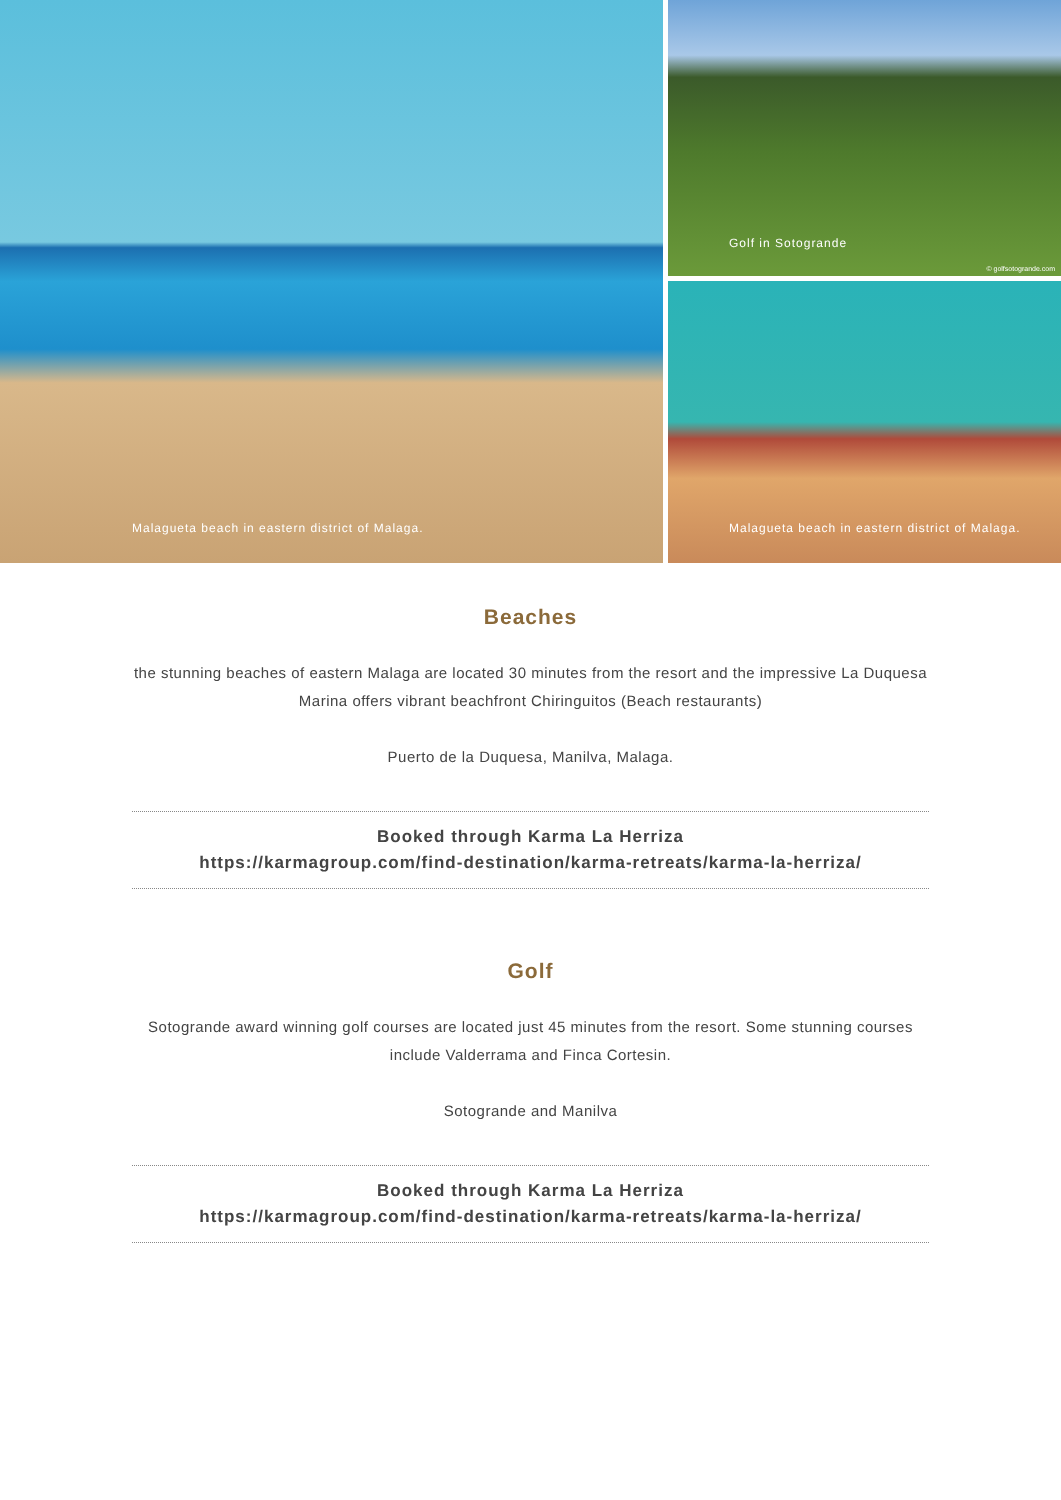Malagueta beach in eastern district of Malaga.
Golf in Sotogrande
© golfsotogrande.com
Malagueta beach in eastern district of Malaga.
Beaches
the stunning beaches of eastern Malaga are located 30 minutes from the resort and the impressive La Duquesa Marina offers vibrant beachfront Chiringuitos (Beach restaurants)
Puerto de la Duquesa, Manilva, Malaga.
Booked through Karma La Herriza
https://karmagroup.com/find-destination/karma-retreats/karma-la-herriza/
Golf
Sotogrande award winning golf courses are located just 45 minutes from the resort. Some stunning courses include Valderrama and Finca Cortesin.
Sotogrande and Manilva
Booked through Karma La Herriza
https://karmagroup.com/find-destination/karma-retreats/karma-la-herriza/